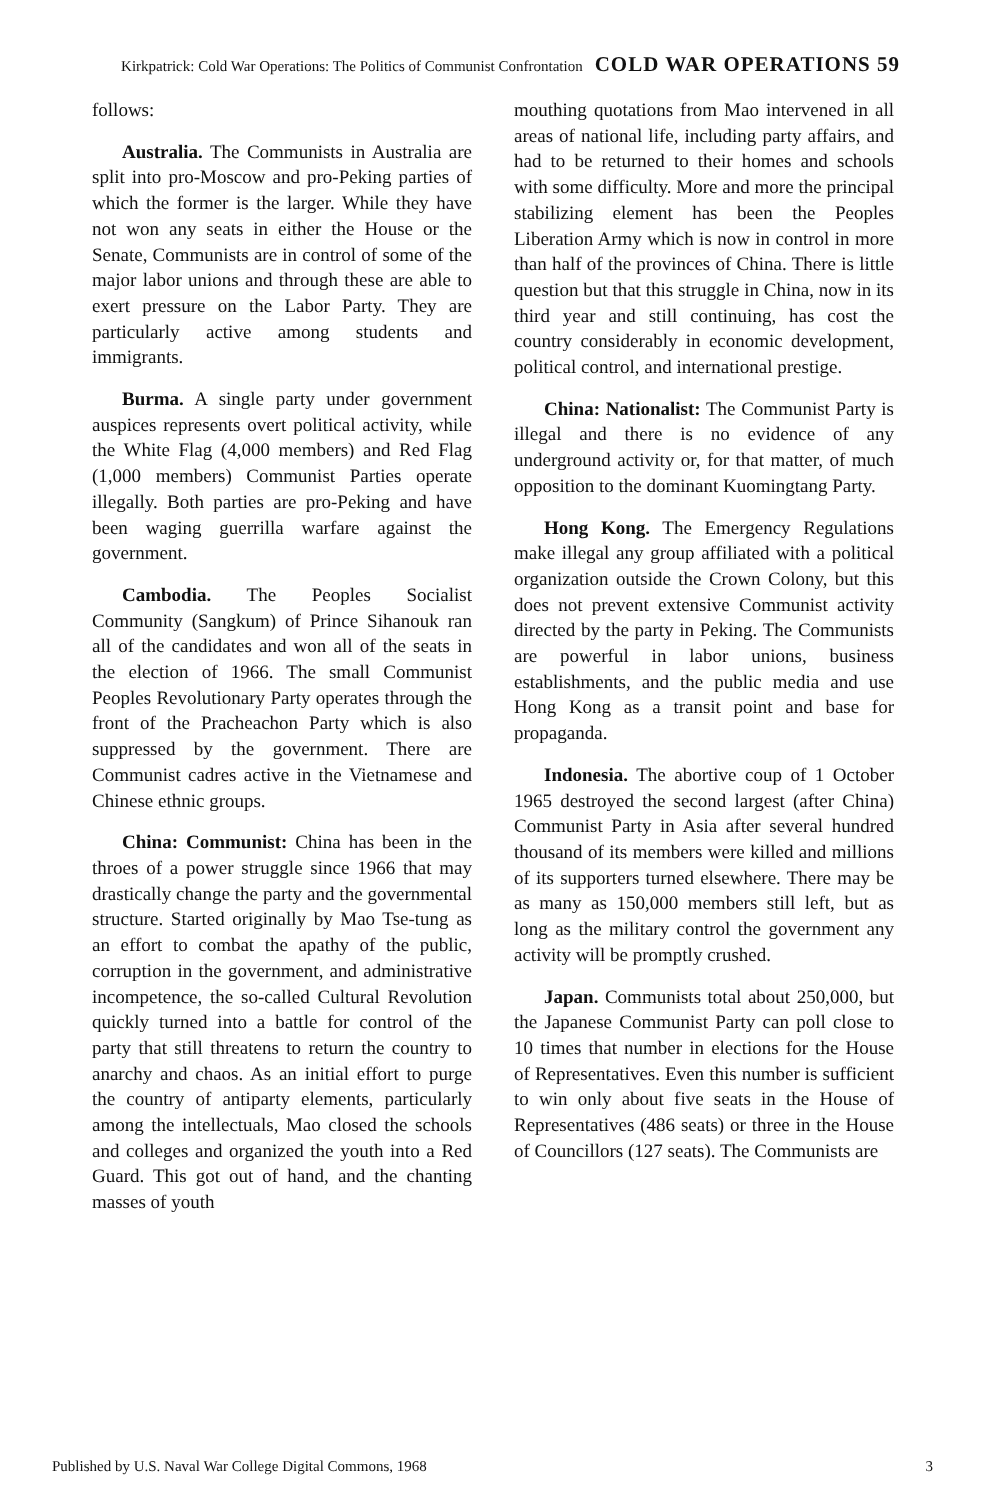Kirkpatrick: Cold War Operations: The Politics of Communist Confrontation COLD WAR OPERATIONS 59
follows:
Australia. The Communists in Australia are split into pro-Moscow and pro-Peking parties of which the former is the larger. While they have not won any seats in either the House or the Senate, Communists are in control of some of the major labor unions and through these are able to exert pressure on the Labor Party. They are particularly active among students and immigrants.
Burma. A single party under government auspices represents overt political activity, while the White Flag (4,000 members) and Red Flag (1,000 members) Communist Parties operate illegally. Both parties are pro-Peking and have been waging guerrilla warfare against the government.
Cambodia. The Peoples Socialist Community (Sangkum) of Prince Sihanouk ran all of the candidates and won all of the seats in the election of 1966. The small Communist Peoples Revolutionary Party operates through the front of the Pracheachon Party which is also suppressed by the government. There are Communist cadres active in the Vietnamese and Chinese ethnic groups.
China: Communist: China has been in the throes of a power struggle since 1966 that may drastically change the party and the governmental structure. Started originally by Mao Tse-tung as an effort to combat the apathy of the public, corruption in the government, and administrative incompetence, the so-called Cultural Revolution quickly turned into a battle for control of the party that still threatens to return the country to anarchy and chaos. As an initial effort to purge the country of antiparty elements, particularly among the intellectuals, Mao closed the schools and colleges and organized the youth into a Red Guard. This got out of hand, and the chanting masses of youth
mouthing quotations from Mao intervened in all areas of national life, including party affairs, and had to be returned to their homes and schools with some difficulty. More and more the principal stabilizing element has been the Peoples Liberation Army which is now in control in more than half of the provinces of China. There is little question but that this struggle in China, now in its third year and still continuing, has cost the country considerably in economic development, political control, and international prestige.
China: Nationalist: The Communist Party is illegal and there is no evidence of any underground activity or, for that matter, of much opposition to the dominant Kuomingtang Party.
Hong Kong. The Emergency Regulations make illegal any group affiliated with a political organization outside the Crown Colony, but this does not prevent extensive Communist activity directed by the party in Peking. The Communists are powerful in labor unions, business establishments, and the public media and use Hong Kong as a transit point and base for propaganda.
Indonesia. The abortive coup of 1 October 1965 destroyed the second largest (after China) Communist Party in Asia after several hundred thousand of its members were killed and millions of its supporters turned elsewhere. There may be as many as 150,000 members still left, but as long as the military control the government any activity will be promptly crushed.
Japan. Communists total about 250,000, but the Japanese Communist Party can poll close to 10 times that number in elections for the House of Representatives. Even this number is sufficient to win only about five seats in the House of Representatives (486 seats) or three in the House of Councillors (127 seats). The Communists are
Published by U.S. Naval War College Digital Commons, 1968 3